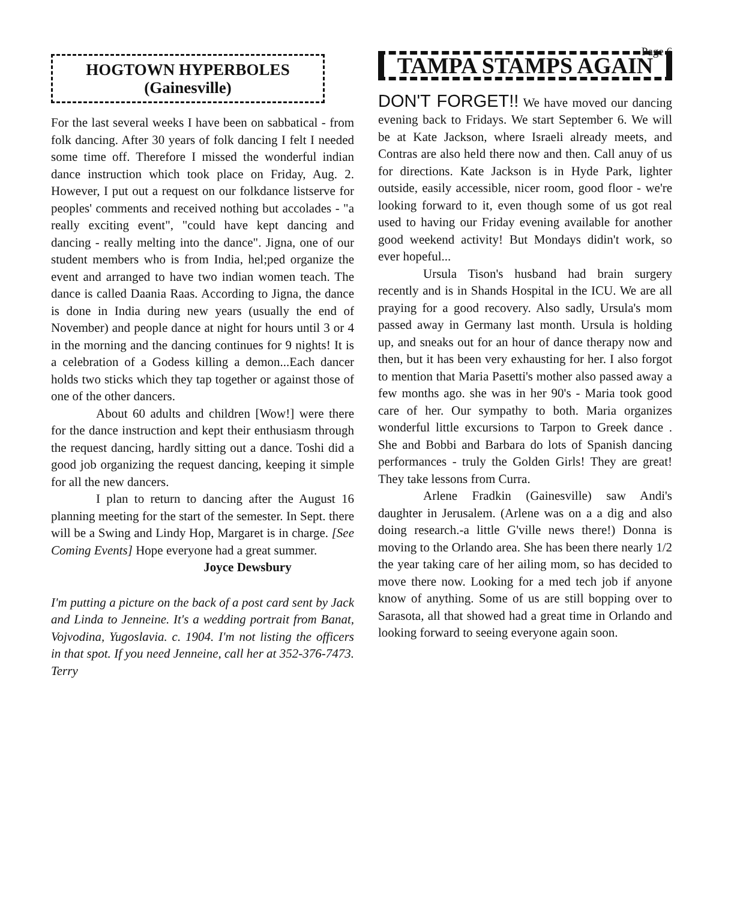HOGTOWN HYPERBOLES
(Gainesville)
For the last several weeks I have been on sabbatical - from folk dancing. After 30 years of folk dancing I felt I needed some time off. Therefore I missed the wonderful indian dance instruction which took place on Friday, Aug. 2. However, I put out a request on our folkdance listserve for peoples' comments and received nothing but accolades - "a really exciting event", "could have kept dancing and dancing - really melting into the dance". Jigna, one of our student members who is from India, hel;ped organize the event and arranged to have two indian women teach. The dance is called Daania Raas. According to Jigna, the dance is done in India during new years (usually the end of November) and people dance at night for hours until 3 or 4 in the morning and the dancing continues for 9 nights! It is a celebration of a Godess killing a demon...Each dancer holds two sticks which they tap together or against those of one of the other dancers.
About 60 adults and children [Wow!] were there for the dance instruction and kept their enthusiasm through the request dancing, hardly sitting out a dance. Toshi did a good job organizing the request dancing, keeping it simple for all the new dancers.
I plan to return to dancing after the August 16 planning meeting for the start of the semester. In Sept. there will be a Swing and Lindy Hop, Margaret is in charge. [See Coming Events] Hope everyone had a great summer.
Joyce Dewsbury
I'm putting a picture on the back of a post card sent by Jack and Linda to Jenneine. It's a wedding portrait from Banat, Vojvodina, Yugoslavia. c. 1904. I'm not listing the officers in that spot. If you need Jenneine, call her at 352-376-7473. Terry
Page 6
TAMPA STAMPS AGAIN
DON'T FORGET!! We have moved our dancing evening back to Fridays. We start September 6. We will be at Kate Jackson, where Israeli already meets, and Contras are also held there now and then. Call anuy of us for directions. Kate Jackson is in Hyde Park, lighter outside, easily accessible, nicer room, good floor - we're looking forward to it, even though some of us got real used to having our Friday evening available for another good weekend activity! But Mondays didin't work, so ever hopeful...
Ursula Tison's husband had brain surgery recently and is in Shands Hospital in the ICU. We are all praying for a good recovery. Also sadly, Ursula's mom passed away in Germany last month. Ursula is holding up, and sneaks out for an hour of dance therapy now and then, but it has been very exhausting for her. I also forgot to mention that Maria Pasetti's mother also passed away a few months ago. she was in her 90's - Maria took good care of her. Our sympathy to both. Maria organizes wonderful little excursions to Tarpon to Greek dance . She and Bobbi and Barbara do lots of Spanish dancing performances - truly the Golden Girls! They are great! They take lessons from Curra.
Arlene Fradkin (Gainesville) saw Andi's daughter in Jerusalem. (Arlene was on a a dig and also doing research.-a little G'ville news there!) Donna is moving to the Orlando area. She has been there nearly 1/2 the year taking care of her ailing mom, so has decided to move there now. Looking for a med tech job if anyone know of anything. Some of us are still bopping over to Sarasota, all that showed had a great time in Orlando and looking forward to seeing everyone again soon.